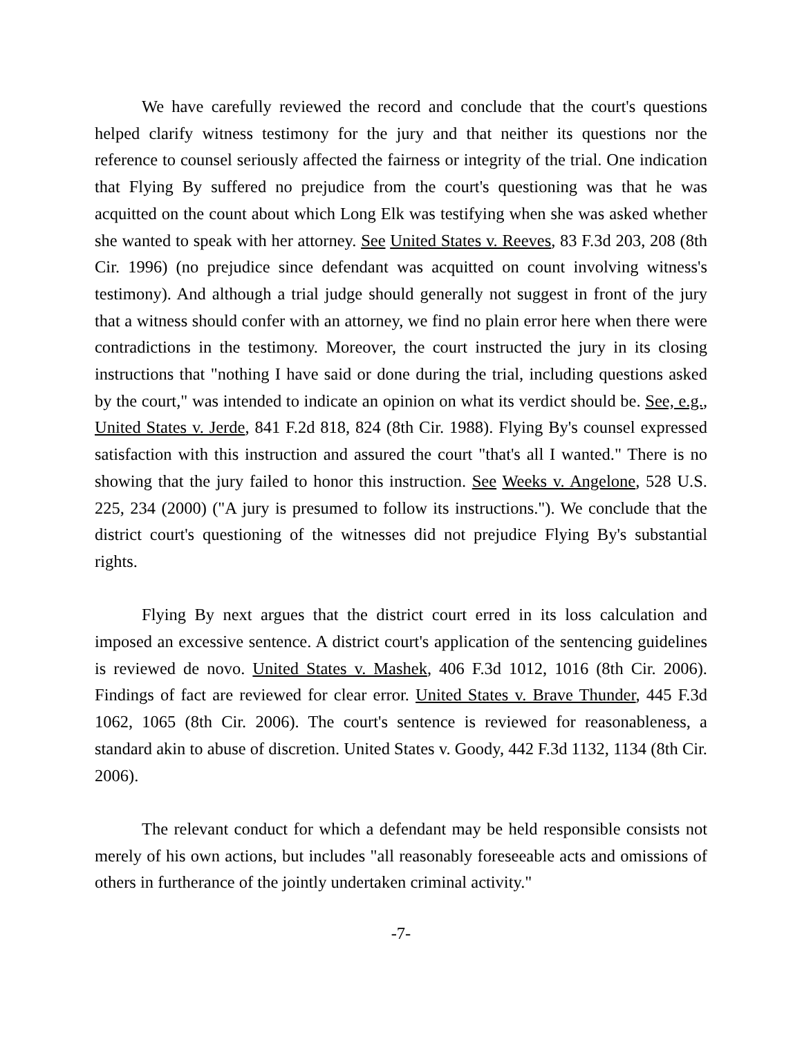We have carefully reviewed the record and conclude that the court's questions helped clarify witness testimony for the jury and that neither its questions nor the reference to counsel seriously affected the fairness or integrity of the trial. One indication that Flying By suffered no prejudice from the court's questioning was that he was acquitted on the count about which Long Elk was testifying when she was asked whether she wanted to speak with her attorney. See United States v. Reeves, 83 F.3d 203, 208 (8th Cir. 1996) (no prejudice since defendant was acquitted on count involving witness's testimony). And although a trial judge should generally not suggest in front of the jury that a witness should confer with an attorney, we find no plain error here when there were contradictions in the testimony. Moreover, the court instructed the jury in its closing instructions that "nothing I have said or done during the trial, including questions asked by the court," was intended to indicate an opinion on what its verdict should be. See, e.g., United States v. Jerde, 841 F.2d 818, 824 (8th Cir. 1988). Flying By's counsel expressed satisfaction with this instruction and assured the court "that's all I wanted." There is no showing that the jury failed to honor this instruction. See Weeks v. Angelone, 528 U.S. 225, 234 (2000) ("A jury is presumed to follow its instructions."). We conclude that the district court's questioning of the witnesses did not prejudice Flying By's substantial rights.
Flying By next argues that the district court erred in its loss calculation and imposed an excessive sentence. A district court's application of the sentencing guidelines is reviewed de novo. United States v. Mashek, 406 F.3d 1012, 1016 (8th Cir. 2006). Findings of fact are reviewed for clear error. United States v. Brave Thunder, 445 F.3d 1062, 1065 (8th Cir. 2006). The court's sentence is reviewed for reasonableness, a standard akin to abuse of discretion. United States v. Goody, 442 F.3d 1132, 1134 (8th Cir. 2006).
The relevant conduct for which a defendant may be held responsible consists not merely of his own actions, but includes "all reasonably foreseeable acts and omissions of others in furtherance of the jointly undertaken criminal activity."
-7-